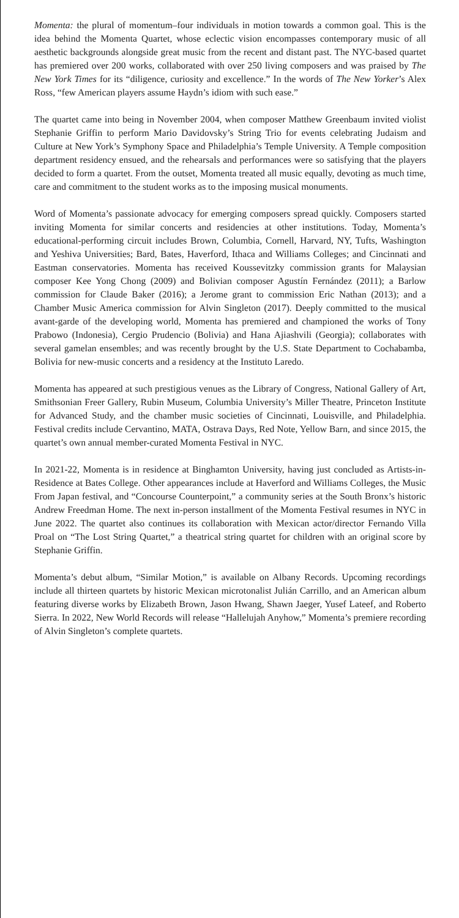Momenta: the plural of momentum–four individuals in motion towards a common goal. This is the idea behind the Momenta Quartet, whose eclectic vision encompasses contemporary music of all aesthetic backgrounds alongside great music from the recent and distant past. The NYC-based quartet has premiered over 200 works, collaborated with over 250 living composers and was praised by The New York Times for its “diligence, curiosity and excellence.” In the words of The New Yorker’s Alex Ross, “few American players assume Haydn’s idiom with such ease.”
The quartet came into being in November 2004, when composer Matthew Greenbaum invited violist Stephanie Griffin to perform Mario Davidovsky’s String Trio for events celebrating Judaism and Culture at New York’s Symphony Space and Philadelphia’s Temple University. A Temple composition department residency ensued, and the rehearsals and performances were so satisfying that the players decided to form a quartet. From the outset, Momenta treated all music equally, devoting as much time, care and commitment to the student works as to the imposing musical monuments.
Word of Momenta’s passionate advocacy for emerging composers spread quickly. Composers started inviting Momenta for similar concerts and residencies at other institutions. Today, Momenta’s educational-performing circuit includes Brown, Columbia, Cornell, Harvard, NY, Tufts, Washington and Yeshiva Universities; Bard, Bates, Haverford, Ithaca and Williams Colleges; and Cincinnati and Eastman conservatories. Momenta has received Koussevitzky commission grants for Malaysian composer Kee Yong Chong (2009) and Bolivian composer Agustín Fernández (2011); a Barlow commission for Claude Baker (2016); a Jerome grant to commission Eric Nathan (2013); and a Chamber Music America commission for Alvin Singleton (2017). Deeply committed to the musical avant-garde of the developing world, Momenta has premiered and championed the works of Tony Prabowo (Indonesia), Cergio Prudencio (Bolivia) and Hana Ajiashvili (Georgia); collaborates with several gamelan ensembles; and was recently brought by the U.S. State Department to Cochabamba, Bolivia for new-music concerts and a residency at the Instituto Laredo.
Momenta has appeared at such prestigious venues as the Library of Congress, National Gallery of Art, Smithsonian Freer Gallery, Rubin Museum, Columbia University’s Miller Theatre, Princeton Institute for Advanced Study, and the chamber music societies of Cincinnati, Louisville, and Philadelphia. Festival credits include Cervantino, MATA, Ostrava Days, Red Note, Yellow Barn, and since 2015, the quartet’s own annual member-curated Momenta Festival in NYC.
In 2021-22, Momenta is in residence at Binghamton University, having just concluded as Artists-in-Residence at Bates College. Other appearances include at Haverford and Williams Colleges, the Music From Japan festival, and “Concourse Counterpoint,” a community series at the South Bronx’s historic Andrew Freedman Home. The next in-person installment of the Momenta Festival resumes in NYC in June 2022. The quartet also continues its collaboration with Mexican actor/director Fernando Villa Proal on “The Lost String Quartet,” a theatrical string quartet for children with an original score by Stephanie Griffin.
Momenta’s debut album, “Similar Motion,” is available on Albany Records. Upcoming recordings include all thirteen quartets by historic Mexican microtonalist Julián Carrillo, and an American album featuring diverse works by Elizabeth Brown, Jason Hwang, Shawn Jaeger, Yusef Lateef, and Roberto Sierra. In 2022, New World Records will release “Hallelujah Anyhow,” Momenta’s premiere recording of Alvin Singleton’s complete quartets.